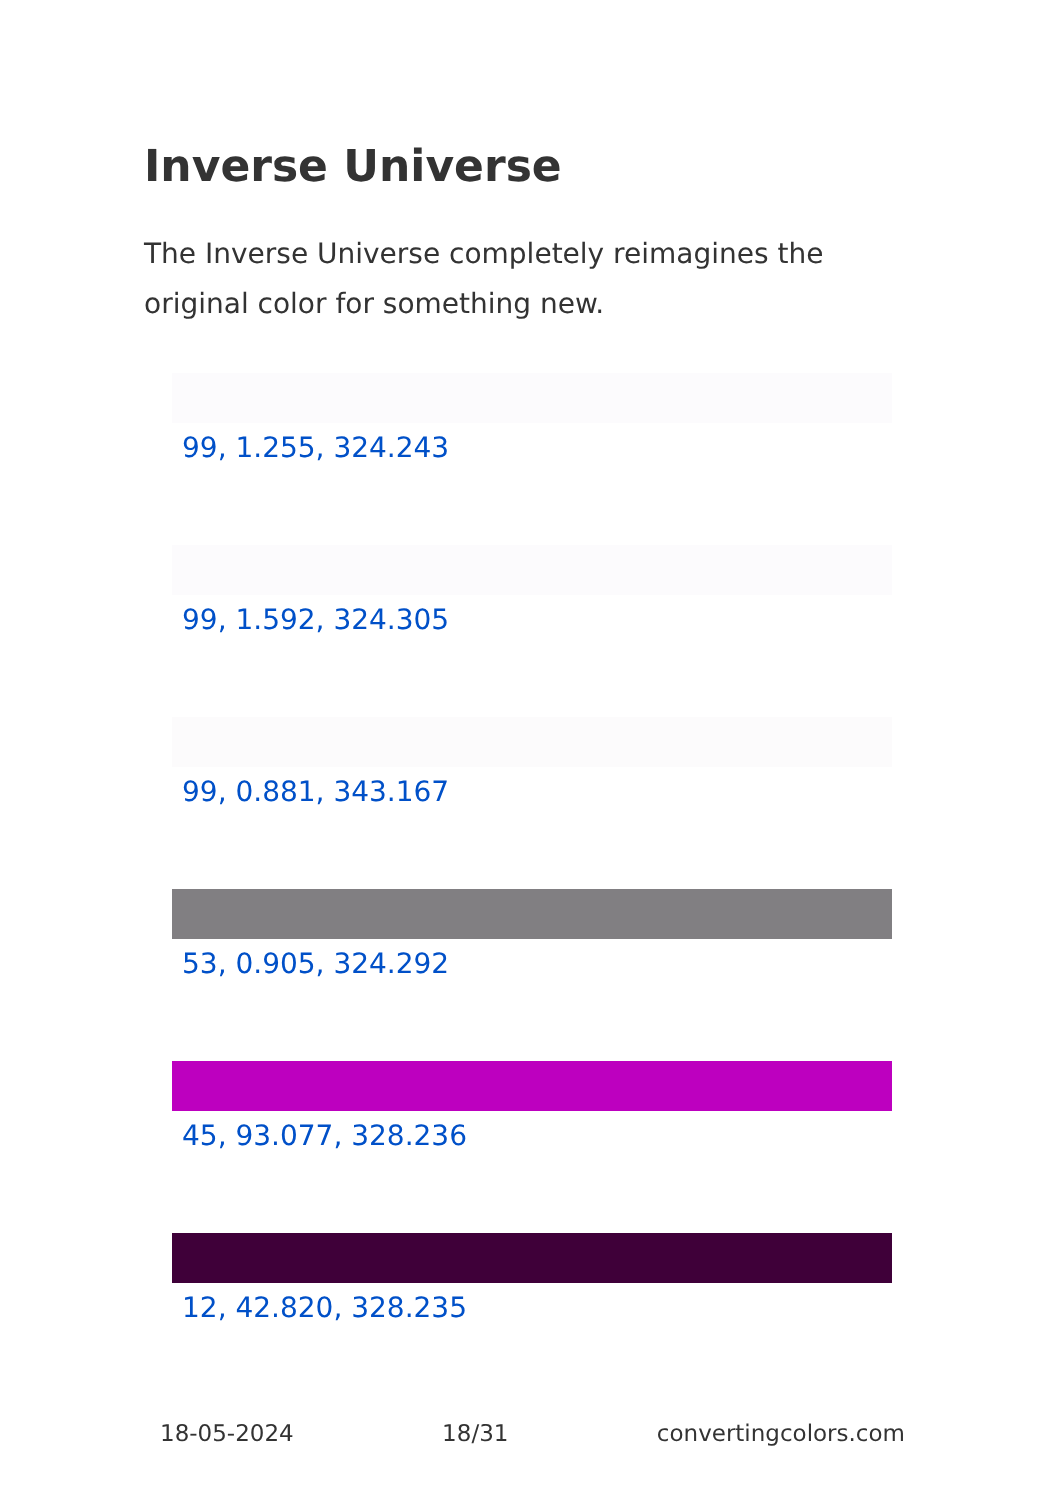Inverse Universe
The Inverse Universe completely reimagines the original color for something new.
99, 1.255, 324.243
99, 1.592, 324.305
99, 0.881, 343.167
53, 0.905, 324.292
45, 93.077, 328.236
12, 42.820, 328.235
18-05-2024 18/31 convertingcolors.com